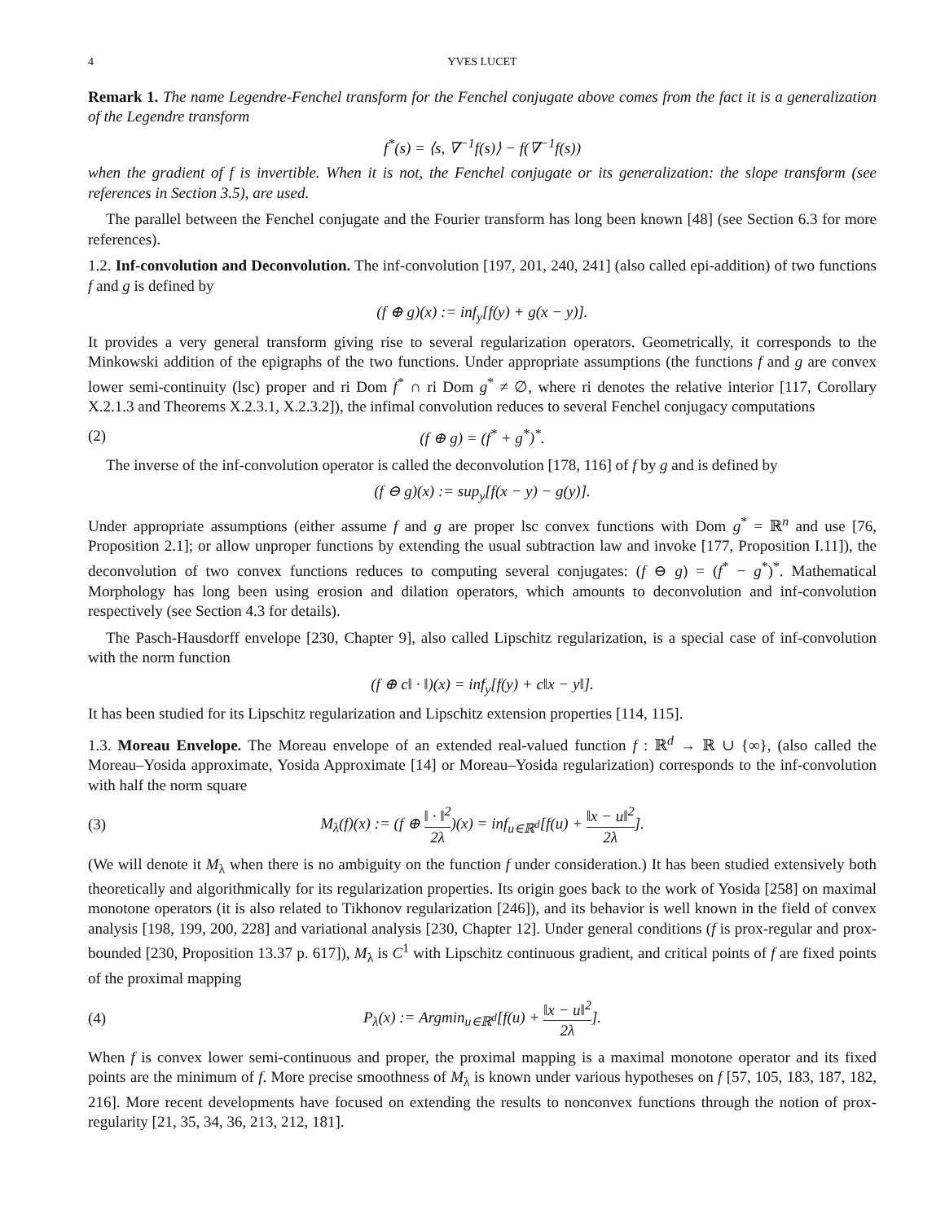4 YVES LUCET
Remark 1. The name Legendre-Fenchel transform for the Fenchel conjugate above comes from the fact it is a generalization of the Legendre transform
f<sup>*</sup>(s) = ⟨s, ∇<sup>−1</sup>f(s)⟩ − f(∇<sup>−1</sup>f(s))
when the gradient of f is invertible. When it is not, the Fenchel conjugate or its generalization: the slope transform (see references in Section 3.5), are used.
The parallel between the Fenchel conjugate and the Fourier transform has long been known [48] (see Section 6.3 for more references).
1.2. Inf-convolution and Deconvolution. The inf-convolution [197, 201, 240, 241] (also called epi-addition) of two functions f and g is defined by
(f ⊕ g)(x) := inf<sub>y</sub>[f(y) + g(x − y)].
It provides a very general transform giving rise to several regularization operators. Geometrically, it corresponds to the Minkowski addition of the epigraphs of the two functions. Under appropriate assumptions (the functions f and g are convex lower semi-continuity (lsc) proper and ri Dom f<sup>*</sup> ∩ ri Dom g<sup>*</sup> ≠ ∅, where ri denotes the relative interior [117, Corollary X.2.1.3 and Theorems X.2.3.1, X.2.3.2]), the infimal convolution reduces to several Fenchel conjugacy computations
(2) (f ⊕ g) = (f<sup>*</sup> + g<sup>*</sup>)<sup>*</sup>.
The inverse of the inf-convolution operator is called the deconvolution [178, 116] of f by g and is defined by
(f ⊖ g)(x) := sup<sub>y</sub>[f(x − y) − g(y)].
Under appropriate assumptions (either assume f and g are proper lsc convex functions with Dom g<sup>*</sup> = ℝ<sup>n</sup> and use [76, Proposition 2.1]; or allow unproper functions by extending the usual subtraction law and invoke [177, Proposition I.11]), the deconvolution of two convex functions reduces to computing several conjugates: (f ⊖ g) = (f<sup>*</sup> − g<sup>*</sup>)<sup>*</sup>. Mathematical Morphology has long been using erosion and dilation operators, which amounts to deconvolution and inf-convolution respectively (see Section 4.3 for details).
The Pasch-Hausdorff envelope [230, Chapter 9], also called Lipschitz regularization, is a special case of inf-convolution with the norm function
(f ⊕ c‖ · ‖)(x) = inf<sub>y</sub>[f(y) + c‖x − y‖].
It has been studied for its Lipschitz regularization and Lipschitz extension properties [114, 115].
1.3. Moreau Envelope. The Moreau envelope of an extended real-valued function f : ℝ<sup>d</sup> → ℝ ∪ {∞}, (also called the Moreau–Yosida approximate, Yosida Approximate [14] or Moreau–Yosida regularization) corresponds to the inf-convolution with half the norm square
(3) M<sub>λ</sub>(f)(x) := (f ⊕ ‖ · ‖<sup>2</sup> 2λ)(x) = inf<sub>u∈ℝ<sup>d</sup></sub>[f(u) + ‖x − u‖<sup>2</sup> 2λ].
(We will denote it M<sub>λ</sub> when there is no ambiguity on the function f under consideration.) It has been studied extensively both theoretically and algorithmically for its regularization properties. Its origin goes back to the work of Yosida [258] on maximal monotone operators (it is also related to Tikhonov regularization [246]), and its behavior is well known in the field of convex analysis [198, 199, 200, 228] and variational analysis [230, Chapter 12]. Under general conditions (f is prox-regular and prox-bounded [230, Proposition 13.37 p. 617]), M<sub>λ</sub> is C<sup>1</sup> with Lipschitz continuous gradient, and critical points of f are fixed points of the proximal mapping
(4) P<sub>λ</sub>(x) := Argmin<sub>u∈ℝ<sup>d</sup></sub>[f(u) + ‖x − u‖<sup>2</sup> 2λ].
When f is convex lower semi-continuous and proper, the proximal mapping is a maximal monotone operator and its fixed points are the minimum of f. More precise smoothness of M<sub>λ</sub> is known under various hypotheses on f [57, 105, 183, 187, 182, 216]. More recent developments have focused on extending the results to nonconvex functions through the notion of prox-regularity [21, 35, 34, 36, 213, 212, 181].